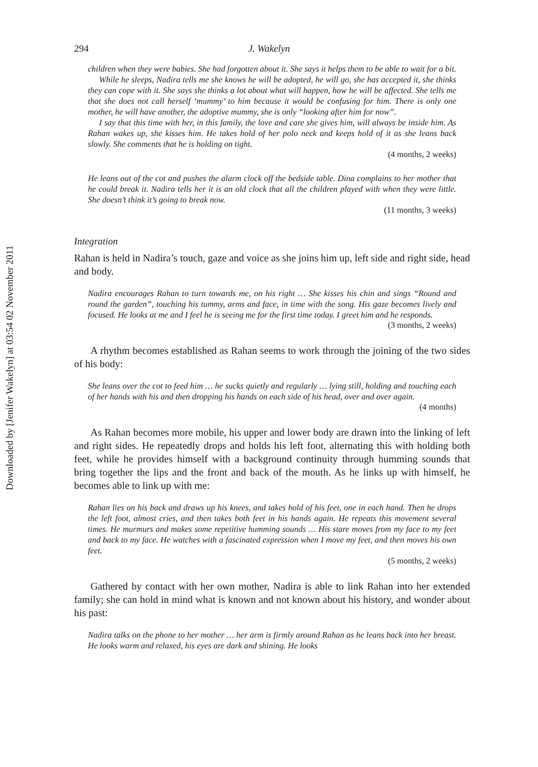Downloaded by [Jenifer Wakelyn] at 03:54 02 November 2011
294 J. Wakelyn
children when they were babies. She had forgotten about it. She says it helps them to be able to wait for a bit.
While he sleeps, Nadira tells me she knows he will be adopted, he will go, she has accepted it, she thinks they can cope with it. She says she thinks a lot about what will happen, how he will be affected. She tells me that she does not call herself ‘mummy’ to him because it would be confusing for him. There is only one mother, he will have another, the adoptive mummy, she is only “looking after him for now”.
I say that this time with her, in this family, the love and care she gives him, will always be inside him. As Rahan wakes up, she kisses him. He takes hold of her polo neck and keeps hold of it as she leans back slowly. She comments that he is holding on tight.
(4 months, 2 weeks)
He leans out of the cot and pushes the alarm clock off the bedside table. Dina complains to her mother that he could break it. Nadira tells her it is an old clock that all the children played with when they were little. She doesn’t think it’s going to break now.
(11 months, 3 weeks)
Integration
Rahan is held in Nadira’s touch, gaze and voice as she joins him up, left side and right side, head and body.
Nadira encourages Rahan to turn towards me, on his right … She kisses his chin and sings “Round and round the garden”, touching his tummy, arms and face, in time with the song. His gaze becomes lively and focused. He looks at me and I feel he is seeing me for the first time today. I greet him and he responds.
(3 months, 2 weeks)
A rhythm becomes established as Rahan seems to work through the joining of the two sides of his body:
She leans over the cot to feed him … he sucks quietly and regularly … lying still, holding and touching each of her hands with his and then dropping his hands on each side of his head, over and over again.
(4 months)
As Rahan becomes more mobile, his upper and lower body are drawn into the linking of left and right sides. He repeatedly drops and holds his left foot, alternating this with holding both feet, while he provides himself with a background continuity through humming sounds that bring together the lips and the front and back of the mouth. As he links up with himself, he becomes able to link up with me:
Rahan lies on his back and draws up his knees, and takes hold of his feet, one in each hand. Then he drops the left foot, almost cries, and then takes both feet in his hands again. He repeats this movement several times. He murmurs and makes some repetitive humming sounds … His stare moves from my face to my feet and back to my face. He watches with a fascinated expression when I move my feet, and then moves his own feet.
(5 months, 2 weeks)
Gathered by contact with her own mother, Nadira is able to link Rahan into her extended family; she can hold in mind what is known and not known about his history, and wonder about his past:
Nadira talks on the phone to her mother … her arm is firmly around Rahan as he leans back into her breast. He looks warm and relaxed, his eyes are dark and shining. He looks